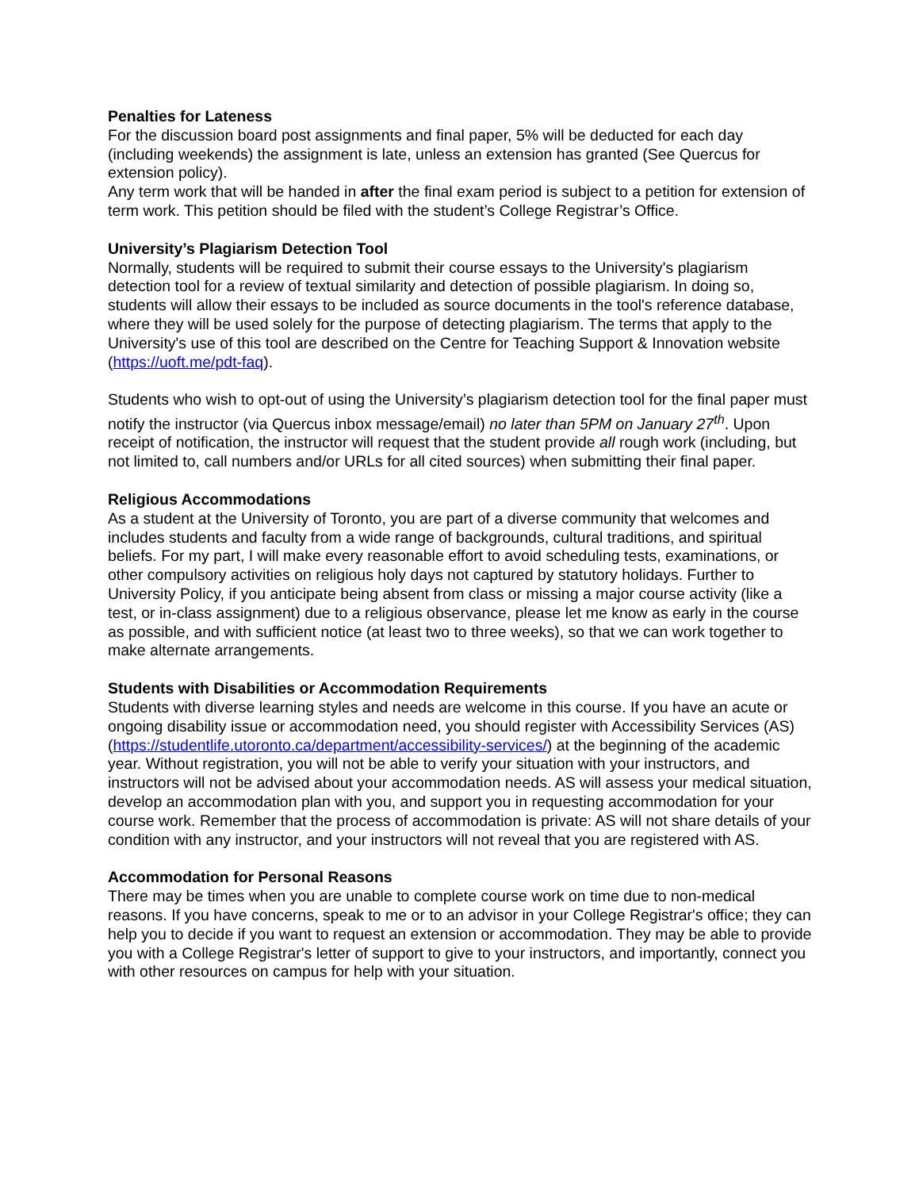Penalties for Lateness
For the discussion board post assignments and final paper, 5% will be deducted for each day (including weekends) the assignment is late, unless an extension has granted (See Quercus for extension policy).
Any term work that will be handed in after the final exam period is subject to a petition for extension of term work. This petition should be filed with the student’s College Registrar’s Office.
University’s Plagiarism Detection Tool
Normally, students will be required to submit their course essays to the University's plagiarism detection tool for a review of textual similarity and detection of possible plagiarism. In doing so, students will allow their essays to be included as source documents in the tool's reference database, where they will be used solely for the purpose of detecting plagiarism. The terms that apply to the University's use of this tool are described on the Centre for Teaching Support & Innovation website (https://uoft.me/pdt-faq).
Students who wish to opt-out of using the University’s plagiarism detection tool for the final paper must notify the instructor (via Quercus inbox message/email) no later than 5PM on January 27<sup>th</sup>. Upon receipt of notification, the instructor will request that the student provide all rough work (including, but not limited to, call numbers and/or URLs for all cited sources) when submitting their final paper.
Religious Accommodations
As a student at the University of Toronto, you are part of a diverse community that welcomes and includes students and faculty from a wide range of backgrounds, cultural traditions, and spiritual beliefs. For my part, I will make every reasonable effort to avoid scheduling tests, examinations, or other compulsory activities on religious holy days not captured by statutory holidays. Further to University Policy, if you anticipate being absent from class or missing a major course activity (like a test, or in-class assignment) due to a religious observance, please let me know as early in the course as possible, and with sufficient notice (at least two to three weeks), so that we can work together to make alternate arrangements.
Students with Disabilities or Accommodation Requirements
Students with diverse learning styles and needs are welcome in this course. If you have an acute or ongoing disability issue or accommodation need, you should register with Accessibility Services (AS) (https://studentlife.utoronto.ca/department/accessibility-services/) at the beginning of the academic year. Without registration, you will not be able to verify your situation with your instructors, and instructors will not be advised about your accommodation needs. AS will assess your medical situation, develop an accommodation plan with you, and support you in requesting accommodation for your course work. Remember that the process of accommodation is private: AS will not share details of your condition with any instructor, and your instructors will not reveal that you are registered with AS.
Accommodation for Personal Reasons
There may be times when you are unable to complete course work on time due to non-medical reasons. If you have concerns, speak to me or to an advisor in your College Registrar's office; they can help you to decide if you want to request an extension or accommodation. They may be able to provide you with a College Registrar's letter of support to give to your instructors, and importantly, connect you with other resources on campus for help with your situation.